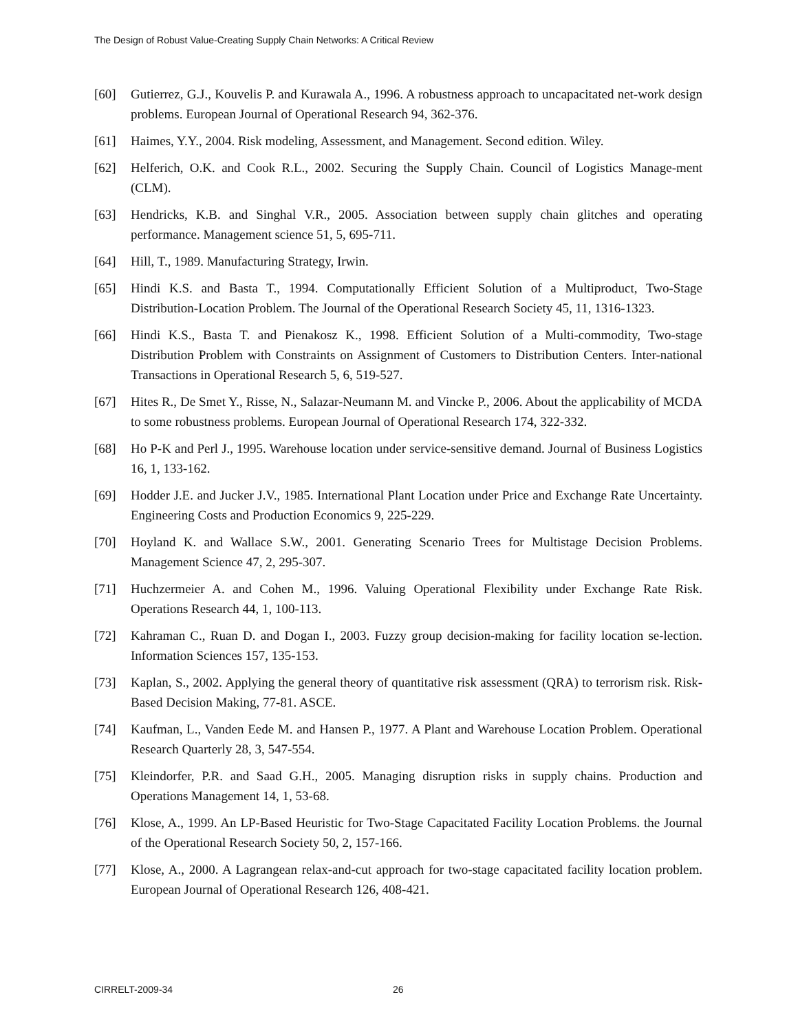The Design of Robust Value-Creating Supply Chain Networks: A Critical Review
[60] Gutierrez, G.J., Kouvelis P. and Kurawala A., 1996. A robustness approach to uncapacitated net-work design problems. European Journal of Operational Research 94, 362-376.
[61] Haimes, Y.Y., 2004. Risk modeling, Assessment, and Management. Second edition. Wiley.
[62] Helferich, O.K. and Cook R.L., 2002. Securing the Supply Chain. Council of Logistics Manage-ment (CLM).
[63] Hendricks, K.B. and Singhal V.R., 2005. Association between supply chain glitches and operating performance. Management science 51, 5, 695-711.
[64] Hill, T., 1989. Manufacturing Strategy, Irwin.
[65] Hindi K.S. and Basta T., 1994. Computationally Efficient Solution of a Multiproduct, Two-Stage Distribution-Location Problem. The Journal of the Operational Research Society 45, 11, 1316-1323.
[66] Hindi K.S., Basta T. and Pienakosz K., 1998. Efficient Solution of a Multi-commodity, Two-stage Distribution Problem with Constraints on Assignment of Customers to Distribution Centers. Inter-national Transactions in Operational Research 5, 6, 519-527.
[67] Hites R., De Smet Y., Risse, N., Salazar-Neumann M. and Vincke P., 2006. About the applicability of MCDA to some robustness problems. European Journal of Operational Research 174, 322-332.
[68] Ho P-K and Perl J., 1995. Warehouse location under service-sensitive demand. Journal of Business Logistics 16, 1, 133-162.
[69] Hodder J.E. and Jucker J.V., 1985. International Plant Location under Price and Exchange Rate Uncertainty. Engineering Costs and Production Economics 9, 225-229.
[70] Hoyland K. and Wallace S.W., 2001. Generating Scenario Trees for Multistage Decision Problems. Management Science 47, 2, 295-307.
[71] Huchzermeier A. and Cohen M., 1996. Valuing Operational Flexibility under Exchange Rate Risk. Operations Research 44, 1, 100-113.
[72] Kahraman C., Ruan D. and Dogan I., 2003. Fuzzy group decision-making for facility location se-lection. Information Sciences 157, 135-153.
[73] Kaplan, S., 2002. Applying the general theory of quantitative risk assessment (QRA) to terrorism risk. Risk-Based Decision Making, 77-81. ASCE.
[74] Kaufman, L., Vanden Eede M. and Hansen P., 1977. A Plant and Warehouse Location Problem. Operational Research Quarterly 28, 3, 547-554.
[75] Kleindorfer, P.R. and Saad G.H., 2005. Managing disruption risks in supply chains. Production and Operations Management 14, 1, 53-68.
[76] Klose, A., 1999. An LP-Based Heuristic for Two-Stage Capacitated Facility Location Problems. the Journal of the Operational Research Society 50, 2, 157-166.
[77] Klose, A., 2000. A Lagrangean relax-and-cut approach for two-stage capacitated facility location problem. European Journal of Operational Research 126, 408-421.
CIRRELT-2009-34 26